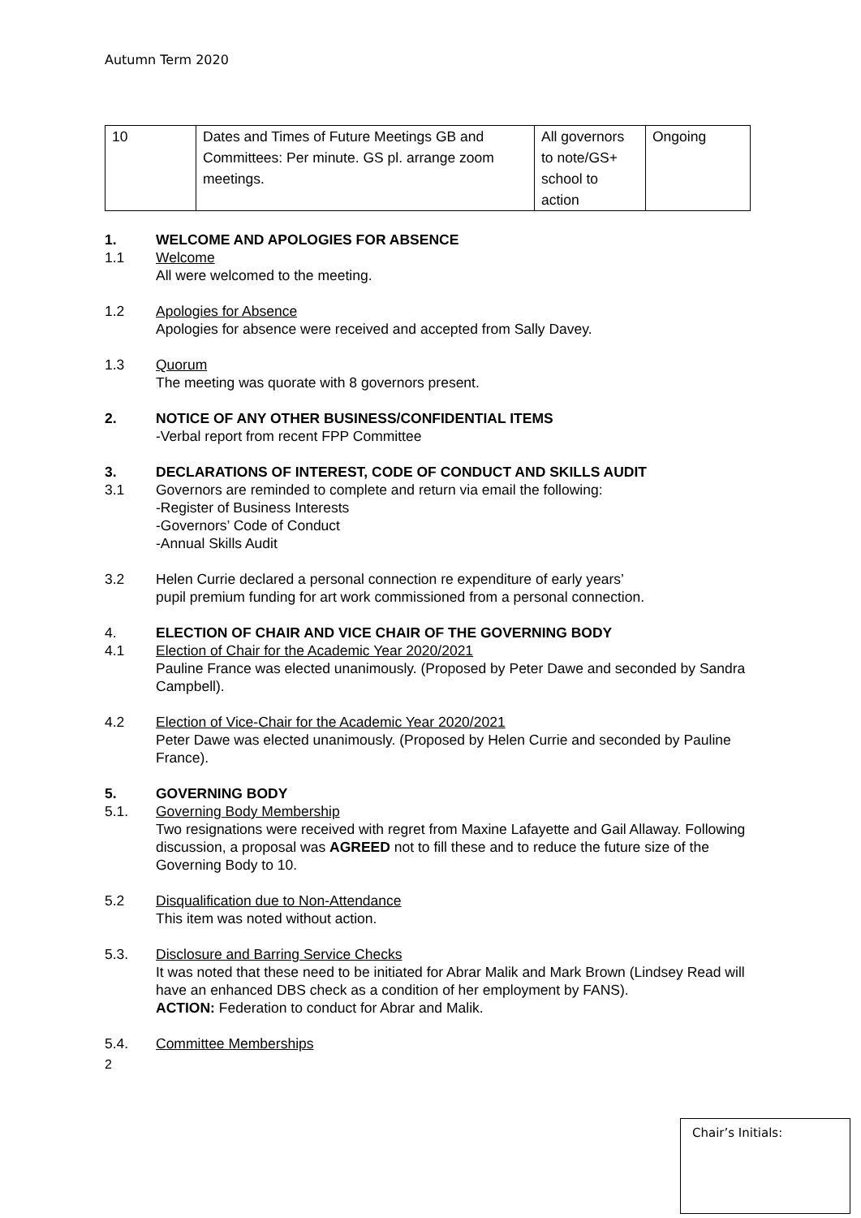Autumn Term 2020
| 10 | Dates and Times of Future Meetings GB and Committees: Per minute. GS pl. arrange zoom meetings. | All governors to note/GS+ school to action | Ongoing |
1. WELCOME AND APOLOGIES FOR ABSENCE
1.1 Welcome
All were welcomed to the meeting.
1.2 Apologies for Absence
Apologies for absence were received and accepted from Sally Davey.
1.3 Quorum
The meeting was quorate with 8 governors present.
2. NOTICE OF ANY OTHER BUSINESS/CONFIDENTIAL ITEMS
-Verbal report from recent FPP Committee
3. DECLARATIONS OF INTEREST, CODE OF CONDUCT AND SKILLS AUDIT
3.1 Governors are reminded to complete and return via email the following:
-Register of Business Interests
-Governors’ Code of Conduct
-Annual Skills Audit
3.2 Helen Currie declared a personal connection re expenditure of early years’
pupil premium funding for art work commissioned from a personal connection.
4. ELECTION OF CHAIR AND VICE CHAIR OF THE GOVERNING BODY
4.1 Election of Chair for the Academic Year 2020/2021
Pauline France was elected unanimously. (Proposed by Peter Dawe and seconded by Sandra Campbell).
4.2 Election of Vice-Chair for the Academic Year 2020/2021
Peter Dawe was elected unanimously. (Proposed by Helen Currie and seconded by Pauline France).
5. GOVERNING BODY
5.1. Governing Body Membership
Two resignations were received with regret from Maxine Lafayette and Gail Allaway. Following discussion, a proposal was AGREED not to fill these and to reduce the future size of the Governing Body to 10.
5.2 Disqualification due to Non-Attendance
This item was noted without action.
5.3. Disclosure and Barring Service Checks
It was noted that these need to be initiated for Abrar Malik and Mark Brown (Lindsey Read will have an enhanced DBS check as a condition of her employment by FANS).
ACTION: Federation to conduct for Abrar and Malik.
5.4. Committee Memberships
2
Chair’s Initials: